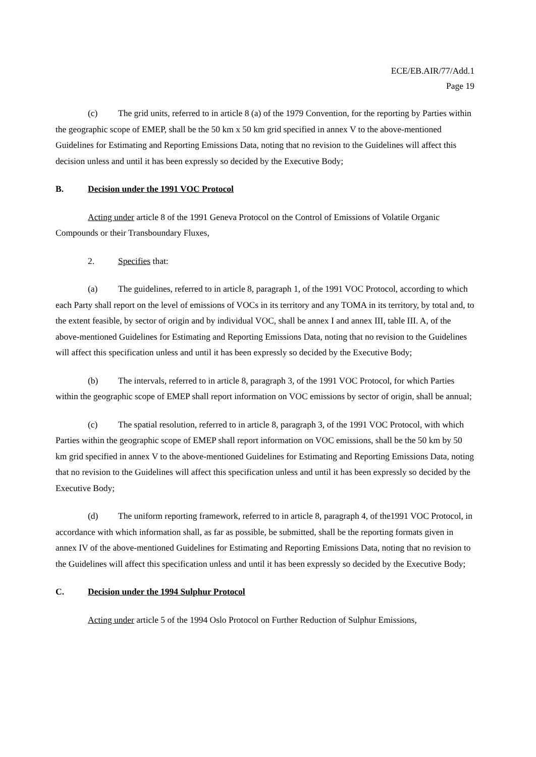ECE/EB.AIR/77/Add.1
Page 19
(c) The grid units, referred to in article 8 (a) of the 1979 Convention, for the reporting by Parties within the geographic scope of EMEP, shall be the 50 km x 50 km grid specified in annex V to the above-mentioned Guidelines for Estimating and Reporting Emissions Data, noting that no revision to the Guidelines will affect this decision unless and until it has been expressly so decided by the Executive Body;
B. Decision under the 1991 VOC Protocol
Acting under article 8 of the 1991 Geneva Protocol on the Control of Emissions of Volatile Organic Compounds or their Transboundary Fluxes,
2. Specifies that:
(a) The guidelines, referred to in article 8, paragraph 1, of the 1991 VOC Protocol, according to which each Party shall report on the level of emissions of VOCs in its territory and any TOMA in its territory, by total and, to the extent feasible, by sector of origin and by individual VOC, shall be annex I and annex III, table III. A, of the above-mentioned Guidelines for Estimating and Reporting Emissions Data, noting that no revision to the Guidelines will affect this specification unless and until it has been expressly so decided by the Executive Body;
(b) The intervals, referred to in article 8, paragraph 3, of the 1991 VOC Protocol, for which Parties within the geographic scope of EMEP shall report information on VOC emissions by sector of origin, shall be annual;
(c) The spatial resolution, referred to in article 8, paragraph 3, of the 1991 VOC Protocol, with which Parties within the geographic scope of EMEP shall report information on VOC emissions, shall be the 50 km by 50 km grid specified in annex V to the above-mentioned Guidelines for Estimating and Reporting Emissions Data, noting that no revision to the Guidelines will affect this specification unless and until it has been expressly so decided by the Executive Body;
(d) The uniform reporting framework, referred to in article 8, paragraph 4, of the1991 VOC Protocol, in accordance with which information shall, as far as possible, be submitted, shall be the reporting formats given in annex IV of the above-mentioned Guidelines for Estimating and Reporting Emissions Data, noting that no revision to the Guidelines will affect this specification unless and until it has been expressly so decided by the Executive Body;
C. Decision under the 1994 Sulphur Protocol
Acting under article 5 of the 1994 Oslo Protocol on Further Reduction of Sulphur Emissions,